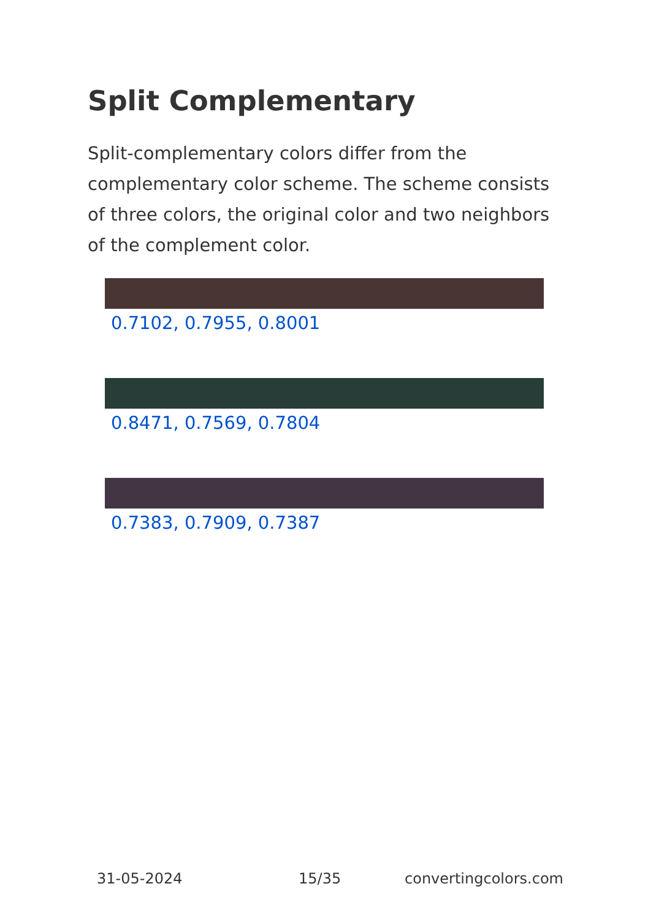Split Complementary
Split-complementary colors differ from the complementary color scheme. The scheme consists of three colors, the original color and two neighbors of the complement color.
0.7102, 0.7955, 0.8001
0.8471, 0.7569, 0.7804
0.7383, 0.7909, 0.7387
31-05-2024 15/35 convertingcolors.com